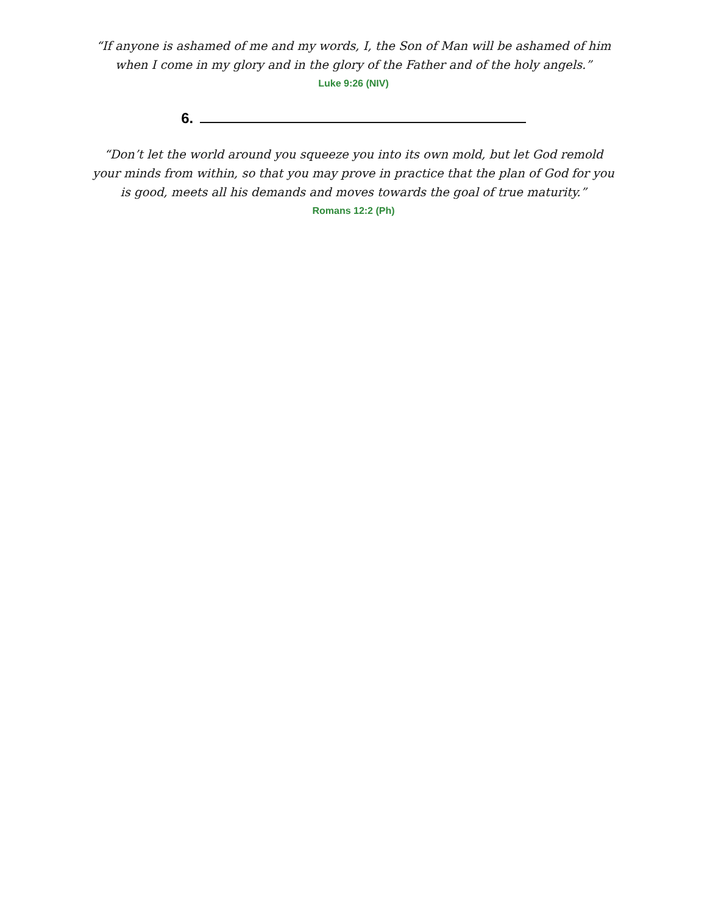“If anyone is ashamed of me and my words, I, the Son of Man will be ashamed of him when I come in my glory and in the glory of the Father and of the holy angels.”
Luke 9:26 (NIV)
6.
“Don’t let the world around you squeeze you into its own mold, but let God remold your minds from within, so that you may prove in practice that the plan of God for you is good, meets all his demands and moves towards the goal of true maturity.”
Romans 12:2 (Ph)